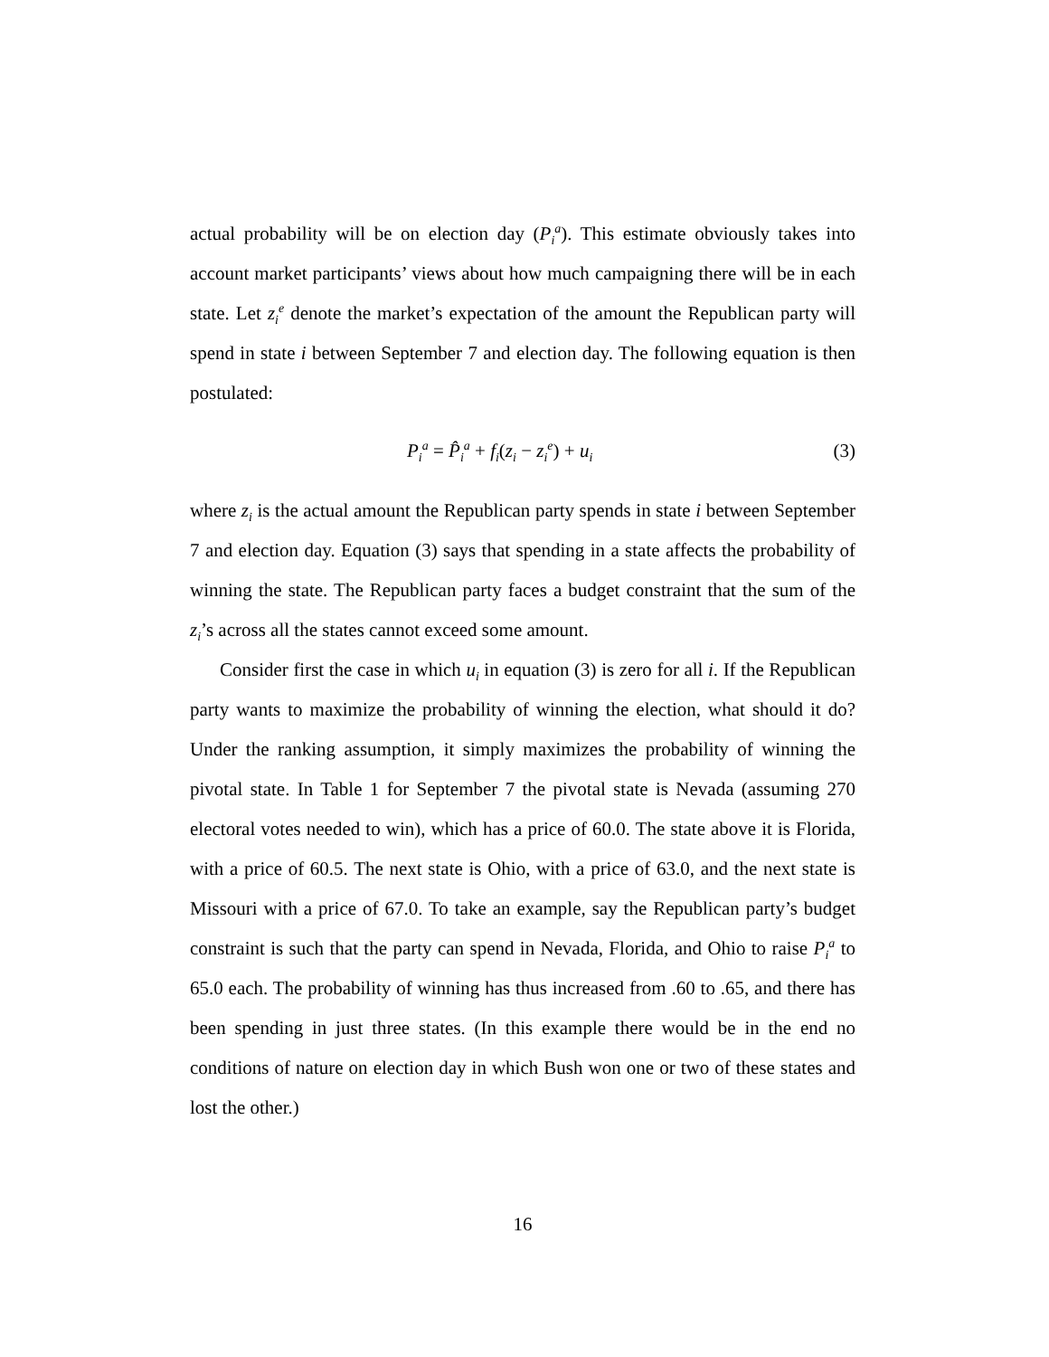actual probability will be on election day (P<sub>i</sub><sup>a</sup>). This estimate obviously takes into account market participants’ views about how much campaigning there will be in each state. Let z<sub>i</sub><sup>e</sup> denote the market’s expectation of the amount the Republican party will spend in state i between September 7 and election day. The following equation is then postulated:
P<sub>i</sub><sup>a</sup> = P̂<sub>i</sub><sup>a</sup> + f<sub>i</sub>(z<sub>i</sub> − z<sub>i</sub><sup>e</sup>) + u<sub>i</sub> (3)
where z<sub>i</sub> is the actual amount the Republican party spends in state i between September 7 and election day. Equation (3) says that spending in a state affects the probability of winning the state. The Republican party faces a budget constraint that the sum of the z<sub>i</sub>’s across all the states cannot exceed some amount.
Consider first the case in which u<sub>i</sub> in equation (3) is zero for all i. If the Republican party wants to maximize the probability of winning the election, what should it do? Under the ranking assumption, it simply maximizes the probability of winning the pivotal state. In Table 1 for September 7 the pivotal state is Nevada (assuming 270 electoral votes needed to win), which has a price of 60.0. The state above it is Florida, with a price of 60.5. The next state is Ohio, with a price of 63.0, and the next state is Missouri with a price of 67.0. To take an example, say the Republican party’s budget constraint is such that the party can spend in Nevada, Florida, and Ohio to raise P<sub>i</sub><sup>a</sup> to 65.0 each. The probability of winning has thus increased from .60 to .65, and there has been spending in just three states. (In this example there would be in the end no conditions of nature on election day in which Bush won one or two of these states and lost the other.)
16